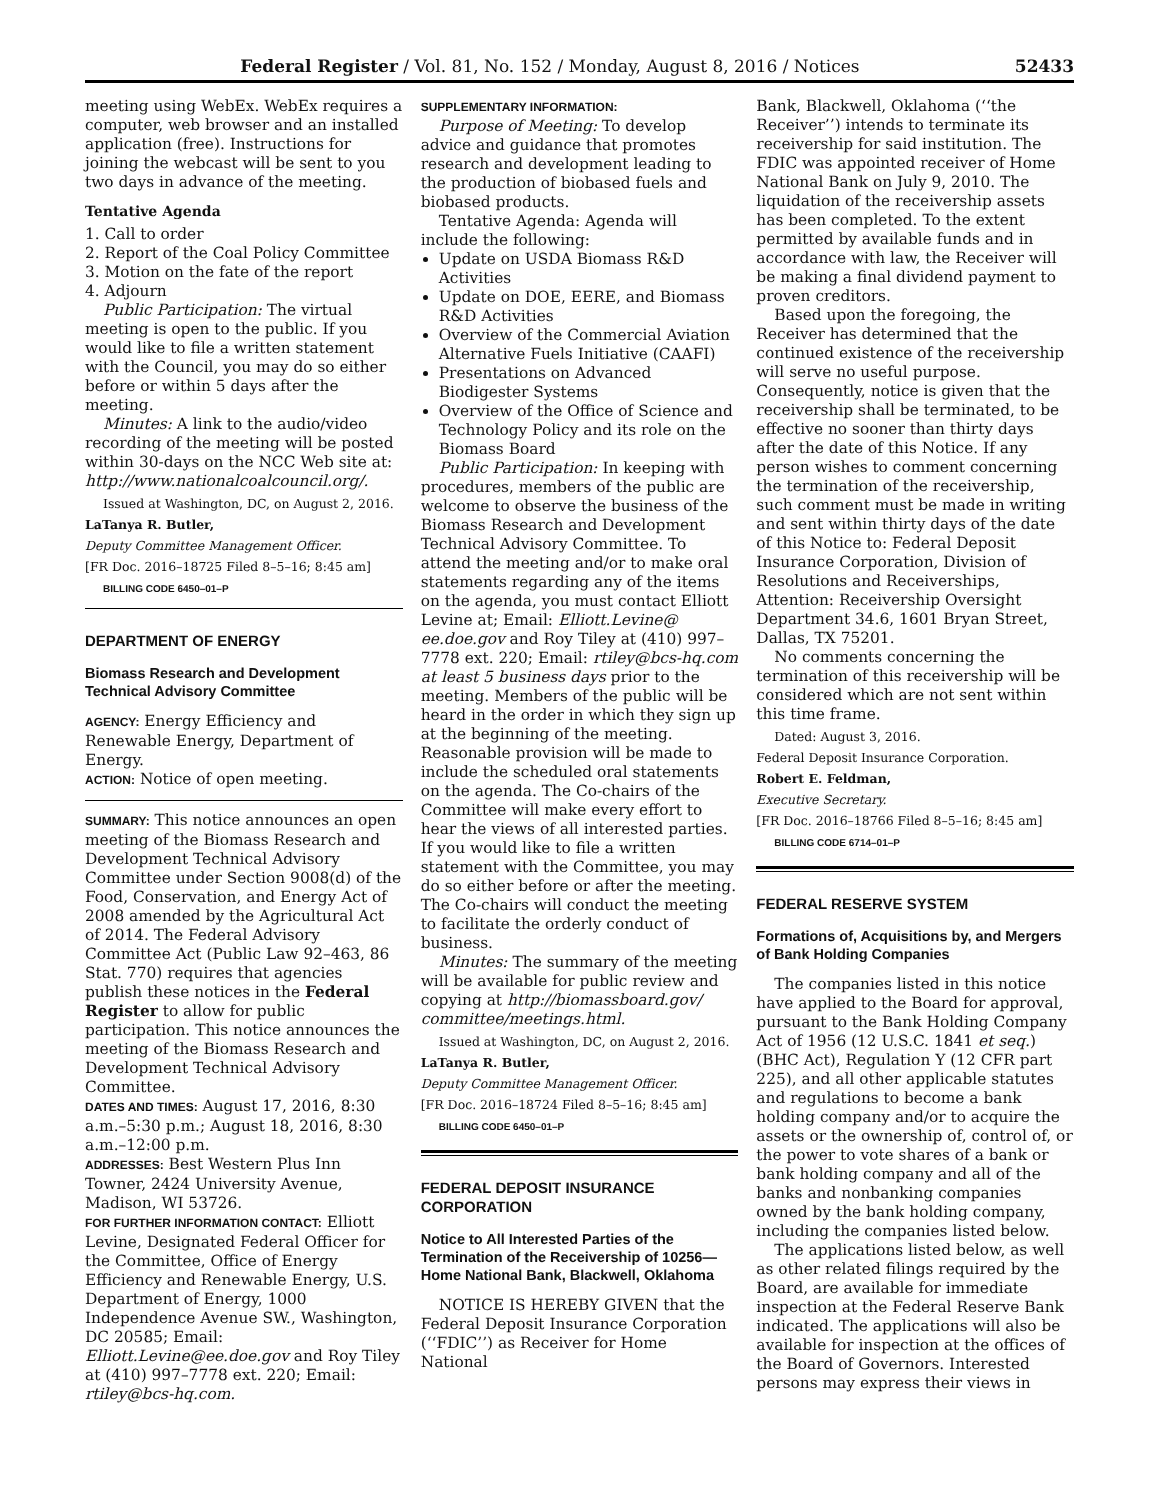Federal Register / Vol. 81, No. 152 / Monday, August 8, 2016 / Notices 52433
meeting using WebEx. WebEx requires a computer, web browser and an installed application (free). Instructions for joining the webcast will be sent to you two days in advance of the meeting.
Tentative Agenda
1. Call to order
2. Report of the Coal Policy Committee
3. Motion on the fate of the report
4. Adjourn
Public Participation: The virtual meeting is open to the public. If you would like to file a written statement with the Council, you may do so either before or within 5 days after the meeting.
Minutes: A link to the audio/video recording of the meeting will be posted within 30-days on the NCC Web site at: http://www.nationalcoalcouncil.org/.
Issued at Washington, DC, on August 2, 2016.
LaTanya R. Butler,
Deputy Committee Management Officer.
[FR Doc. 2016–18725 Filed 8–5–16; 8:45 am]
BILLING CODE 6450–01–P
DEPARTMENT OF ENERGY
Biomass Research and Development Technical Advisory Committee
AGENCY: Energy Efficiency and Renewable Energy, Department of Energy.
ACTION: Notice of open meeting.
SUMMARY: This notice announces an open meeting of the Biomass Research and Development Technical Advisory Committee under Section 9008(d) of the Food, Conservation, and Energy Act of 2008 amended by the Agricultural Act of 2014. The Federal Advisory Committee Act (Public Law 92–463, 86 Stat. 770) requires that agencies publish these notices in the Federal Register to allow for public participation. This notice announces the meeting of the Biomass Research and Development Technical Advisory Committee.
DATES AND TIMES: August 17, 2016, 8:30 a.m.–5:30 p.m.; August 18, 2016, 8:30 a.m.–12:00 p.m.
ADDRESSES: Best Western Plus Inn Towner, 2424 University Avenue, Madison, WI 53726.
FOR FURTHER INFORMATION CONTACT: Elliott Levine, Designated Federal Officer for the Committee, Office of Energy Efficiency and Renewable Energy, U.S. Department of Energy, 1000 Independence Avenue SW., Washington, DC 20585; Email: Elliott.Levine@ee.doe.gov and Roy Tiley at (410) 997–7778 ext. 220; Email: rtiley@bcs-hq.com.
SUPPLEMENTARY INFORMATION:
Purpose of Meeting: To develop advice and guidance that promotes research and development leading to the production of biobased fuels and biobased products.
Tentative Agenda: Agenda will include the following:
Update on USDA Biomass R&D Activities
Update on DOE, EERE, and Biomass R&D Activities
Overview of the Commercial Aviation Alternative Fuels Initiative (CAAFI)
Presentations on Advanced Biodigester Systems
Overview of the Office of Science and Technology Policy and its role on the Biomass Board
Public Participation: In keeping with procedures, members of the public are welcome to observe the business of the Biomass Research and Development Technical Advisory Committee. To attend the meeting and/or to make oral statements regarding any of the items on the agenda, you must contact Elliott Levine at; Email: Elliott.Levine@ ee.doe.gov and Roy Tiley at (410) 997–7778 ext. 220; Email: rtiley@bcs-hq.com at least 5 business days prior to the meeting. Members of the public will be heard in the order in which they sign up at the beginning of the meeting. Reasonable provision will be made to include the scheduled oral statements on the agenda. The Co-chairs of the Committee will make every effort to hear the views of all interested parties. If you would like to file a written statement with the Committee, you may do so either before or after the meeting. The Co-chairs will conduct the meeting to facilitate the orderly conduct of business.
Minutes: The summary of the meeting will be available for public review and copying at http://biomassboard.gov/ committee/meetings.html.
Issued at Washington, DC, on August 2, 2016.
LaTanya R. Butler,
Deputy Committee Management Officer.
[FR Doc. 2016–18724 Filed 8–5–16; 8:45 am]
BILLING CODE 6450–01–P
FEDERAL DEPOSIT INSURANCE CORPORATION
Notice to All Interested Parties of the Termination of the Receivership of 10256—Home National Bank, Blackwell, Oklahoma
NOTICE IS HEREBY GIVEN that the Federal Deposit Insurance Corporation (‘‘FDIC’’) as Receiver for Home National
Bank, Blackwell, Oklahoma (‘‘the Receiver’’) intends to terminate its receivership for said institution. The FDIC was appointed receiver of Home National Bank on July 9, 2010. The liquidation of the receivership assets has been completed. To the extent permitted by available funds and in accordance with law, the Receiver will be making a final dividend payment to proven creditors.
Based upon the foregoing, the Receiver has determined that the continued existence of the receivership will serve no useful purpose. Consequently, notice is given that the receivership shall be terminated, to be effective no sooner than thirty days after the date of this Notice. If any person wishes to comment concerning the termination of the receivership, such comment must be made in writing and sent within thirty days of the date of this Notice to: Federal Deposit Insurance Corporation, Division of Resolutions and Receiverships, Attention: Receivership Oversight Department 34.6, 1601 Bryan Street, Dallas, TX 75201.
No comments concerning the termination of this receivership will be considered which are not sent within this time frame.
Dated: August 3, 2016.
Federal Deposit Insurance Corporation.
Robert E. Feldman,
Executive Secretary.
[FR Doc. 2016–18766 Filed 8–5–16; 8:45 am]
BILLING CODE 6714–01–P
FEDERAL RESERVE SYSTEM
Formations of, Acquisitions by, and Mergers of Bank Holding Companies
The companies listed in this notice have applied to the Board for approval, pursuant to the Bank Holding Company Act of 1956 (12 U.S.C. 1841 et seq.) (BHC Act), Regulation Y (12 CFR part 225), and all other applicable statutes and regulations to become a bank holding company and/or to acquire the assets or the ownership of, control of, or the power to vote shares of a bank or bank holding company and all of the banks and nonbanking companies owned by the bank holding company, including the companies listed below.
The applications listed below, as well as other related filings required by the Board, are available for immediate inspection at the Federal Reserve Bank indicated. The applications will also be available for inspection at the offices of the Board of Governors. Interested persons may express their views in